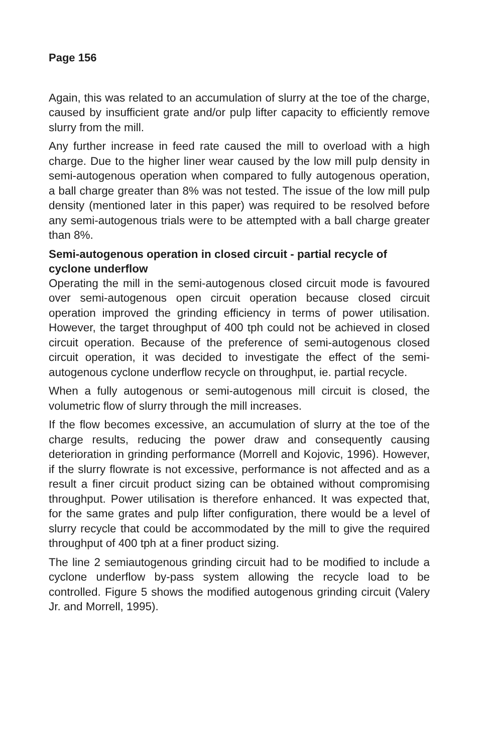Page 156
Again, this was related to an accumulation of slurry at the toe of the charge, caused by insufficient grate and/or pulp lifter capacity to efficiently remove slurry from the mill.
Any further increase in feed rate caused the mill to overload with a high charge. Due to the higher liner wear caused by the low mill pulp density in semi-autogenous operation when compared to fully autogenous operation, a ball charge greater than 8% was not tested. The issue of the low mill pulp density (mentioned later in this paper) was required to be resolved before any semi-autogenous trials were to be attempted with a ball charge greater than 8%.
Semi-autogenous operation in closed circuit - partial recycle of cyclone underflow
Operating the mill in the semi-autogenous closed circuit mode is favoured over semi-autogenous open circuit operation because closed circuit operation improved the grinding efficiency in terms of power utilisation. However, the target throughput of 400 tph could not be achieved in closed circuit operation. Because of the preference of semi-autogenous closed circuit operation, it was decided to investigate the effect of the semi-autogenous cyclone underflow recycle on throughput, ie. partial recycle.
When a fully autogenous or semi-autogenous mill circuit is closed, the volumetric flow of slurry through the mill increases.
If the flow becomes excessive, an accumulation of slurry at the toe of the charge results, reducing the power draw and consequently causing deterioration in grinding performance (Morrell and Kojovic, 1996). However, if the slurry flowrate is not excessive, performance is not affected and as a result a finer circuit product sizing can be obtained without compromising throughput. Power utilisation is therefore enhanced. It was expected that, for the same grates and pulp lifter configuration, there would be a level of slurry recycle that could be accommodated by the mill to give the required throughput of 400 tph at a finer product sizing.
The line 2 semiautogenous grinding circuit had to be modified to include a cyclone underflow by-pass system allowing the recycle load to be controlled. Figure 5 shows the modified autogenous grinding circuit (Valery Jr. and Morrell, 1995).